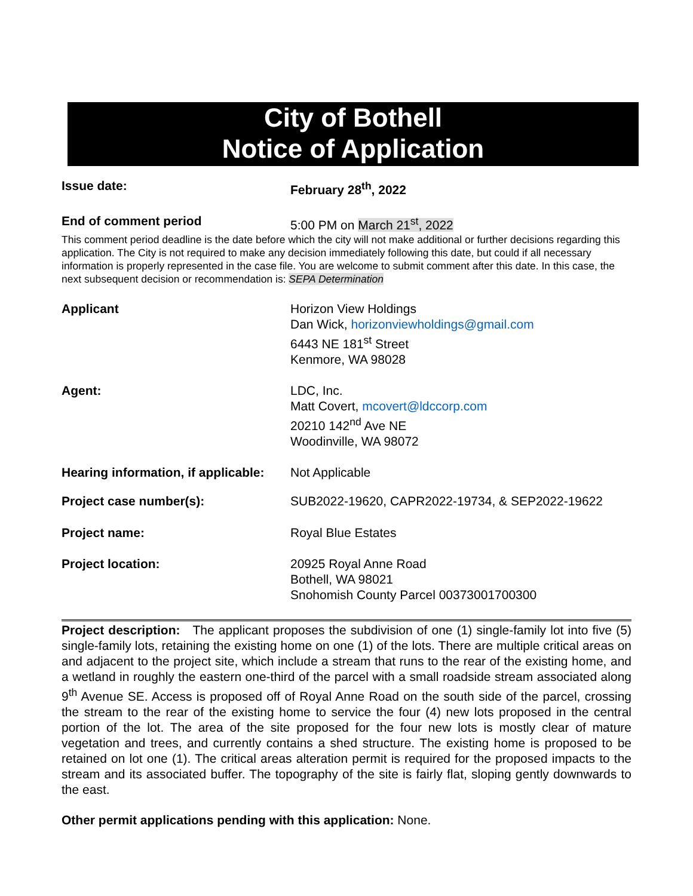City of Bothell
Notice of Application
Issue date: February 28<sup>th</sup>, 2022
End of comment period 5:00 PM on March 21<sup>st</sup>, 2022
This comment period deadline is the date before which the city will not make additional or further decisions regarding this application. The City is not required to make any decision immediately following this date, but could if all necessary information is properly represented in the case file. You are welcome to submit comment after this date. In this case, the next subsequent decision or recommendation is: SEPA Determination
Applicant Horizon View Holdings
Dan Wick, horizonviewholdings@gmail.com
6443 NE 181<sup>st</sup> Street
Kenmore, WA 98028
Agent: LDC, Inc.
Matt Covert, mcovert@ldccorp.com
20210 142<sup>nd</sup> Ave NE
Woodinville, WA 98072
Hearing information, if applicable:
Not Applicable
Project case number(s): SUB2022-19620, CAPR2022-19734, & SEP2022-19622
Project name: Royal Blue Estates
Project location: 20925 Royal Anne Road
Bothell, WA 98021
Snohomish County Parcel 00373001700300
Project description: The applicant proposes the subdivision of one (1) single-family lot into five (5) single-family lots, retaining the existing home on one (1) of the lots. There are multiple critical areas on and adjacent to the project site, which include a stream that runs to the rear of the existing home, and a wetland in roughly the eastern one-third of the parcel with a small roadside stream associated along 9<sup>th</sup> Avenue SE. Access is proposed off of Royal Anne Road on the south side of the parcel, crossing the stream to the rear of the existing home to service the four (4) new lots proposed in the central portion of the lot. The area of the site proposed for the four new lots is mostly clear of mature vegetation and trees, and currently contains a shed structure. The existing home is proposed to be retained on lot one (1). The critical areas alteration permit is required for the proposed impacts to the stream and its associated buffer. The topography of the site is fairly flat, sloping gently downwards to the east.
Other permit applications pending with this application: None.